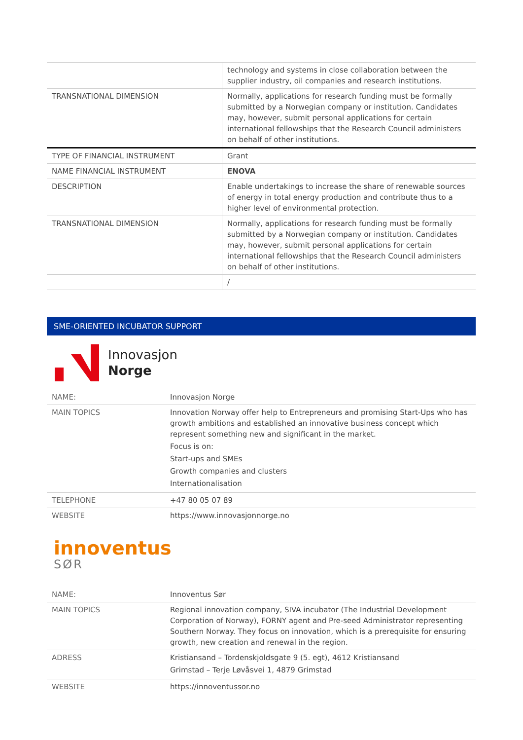| | technology and systems in close collaboration between the supplier industry, oil companies and research institutions. |
| TRANSNATIONAL DIMENSION | Normally, applications for research funding must be formally submitted by a Norwegian company or institution. Candidates may, however, submit personal applications for certain international fellowships that the Research Council administers on behalf of other institutions. |
| TYPE OF FINANCIAL INSTRUMENT | Grant |
| NAME FINANCIAL INSTRUMENT | ENOVA |
| DESCRIPTION | Enable undertakings to increase the share of renewable sources of energy in total energy production and contribute thus to a higher level of environmental protection. |
| TRANSNATIONAL DIMENSION | Normally, applications for research funding must be formally submitted by a Norwegian company or institution. Candidates may, however, submit personal applications for certain international fellowships that the Research Council administers on behalf of other institutions. |
| | / |
SME-ORIENTED INCUBATOR SUPPORT
Innovasjon
Norge
| NAME: | Innovasjon Norge |
| MAIN TOPICS | Innovation Norway offer help to Entrepreneurs and promising Start-Ups who has growth ambitions and established an innovative business concept which represent something new and significant in the market. Focus is on: Start-ups and SMEs Growth companies and clusters Internationalisation |
| TELEPHONE | +47 80 05 07 89 |
| WEBSITE | https://www.innovasjonnorge.no |
innoventus
SØR
| NAME: | Innoventus Sør |
| MAIN TOPICS | Regional innovation company, SIVA incubator (The Industrial Development Corporation of Norway), FORNY agent and Pre-seed Administrator representing Southern Norway. They focus on innovation, which is a prerequisite for ensuring growth, new creation and renewal in the region. |
| ADRESS | Kristiansand – Tordenskjoldsgate 9 (5. egt), 4612 Kristiansand Grimstad – Terje Løvåsvei 1, 4879 Grimstad |
| WEBSITE | https://innoventussor.no |